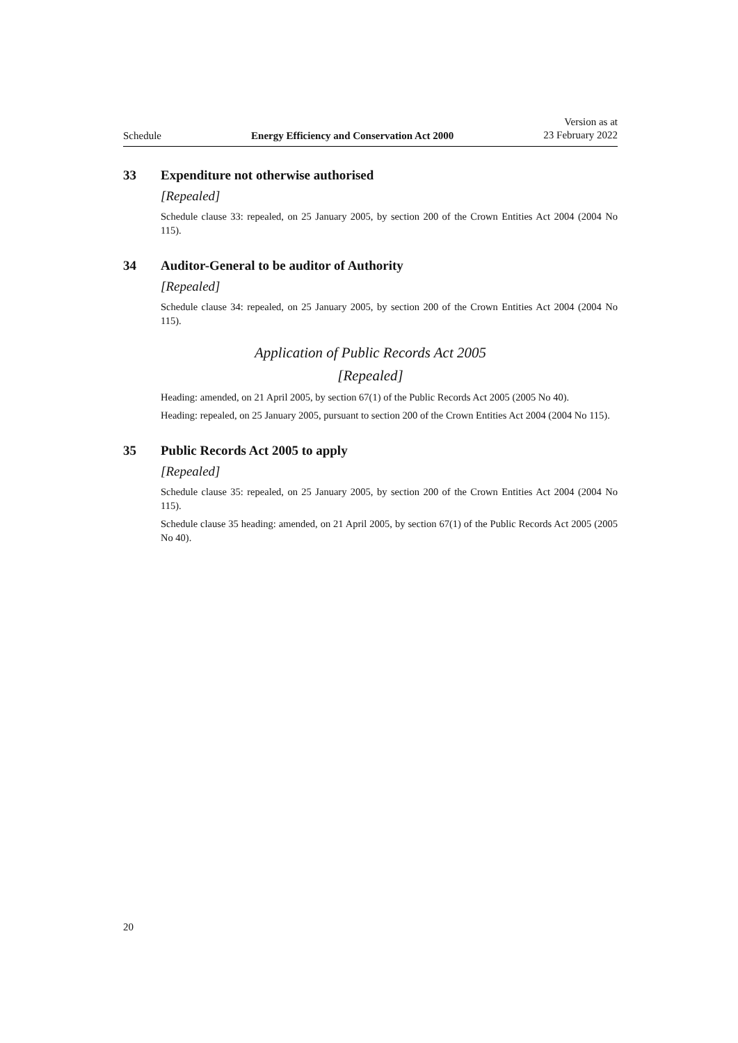Schedule
Energy Efficiency and Conservation Act 2000
Version as at
23 February 2022
33 Expenditure not otherwise authorised
[Repealed]
Schedule clause 33: repealed, on 25 January 2005, by section 200 of the Crown Entities Act 2004 (2004 No 115).
34 Auditor-General to be auditor of Authority
[Repealed]
Schedule clause 34: repealed, on 25 January 2005, by section 200 of the Crown Entities Act 2004 (2004 No 115).
Application of Public Records Act 2005
[Repealed]
Heading: amended, on 21 April 2005, by section 67(1) of the Public Records Act 2005 (2005 No 40).
Heading: repealed, on 25 January 2005, pursuant to section 200 of the Crown Entities Act 2004 (2004 No 115).
35 Public Records Act 2005 to apply
[Repealed]
Schedule clause 35: repealed, on 25 January 2005, by section 200 of the Crown Entities Act 2004 (2004 No 115).
Schedule clause 35 heading: amended, on 21 April 2005, by section 67(1) of the Public Records Act 2005 (2005 No 40).
20